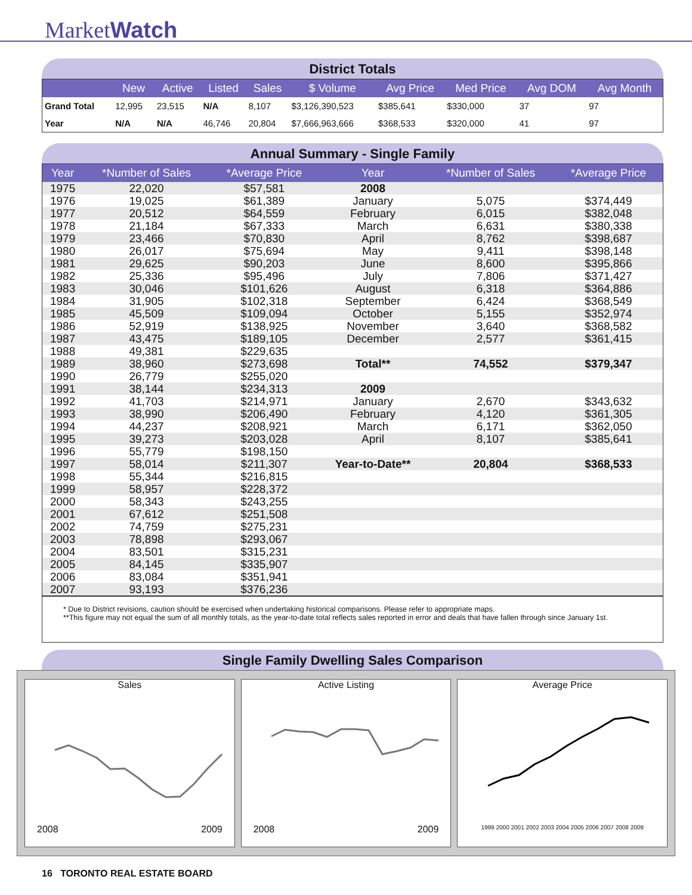MarketWatch
District Totals
| | New | Active | Listed | Sales | $ Volume | Avg Price | Med Price | Avg DOM | Avg Month |
| --- | --- | --- | --- | --- | --- | --- | --- | --- | --- |
| Grand Total | 12,995 | 23,515 | N/A | 8,107 | $3,126,390,523 | $385,641 | $330,000 | 37 | 97 |
| Year | N/A | N/A | 46,746 | 20,804 | $7,666,963,666 | $368,533 | $320,000 | 41 | 97 |
Annual Summary - Single Family
| Year | *Number of Sales | *Average Price | Year | *Number of Sales | *Average Price |
| --- | --- | --- | --- | --- | --- |
| 1975 | 22,020 | $57,581 | 2008 | | |
| 1976 | 19,025 | $61,389 | January | 5,075 | $374,449 |
| 1977 | 20,512 | $64,559 | February | 6,015 | $382,048 |
| 1978 | 21,184 | $67,333 | March | 6,631 | $380,338 |
| 1979 | 23,466 | $70,830 | April | 8,762 | $398,687 |
| 1980 | 26,017 | $75,694 | May | 9,411 | $398,148 |
| 1981 | 29,625 | $90,203 | June | 8,600 | $395,866 |
| 1982 | 25,336 | $95,496 | July | 7,806 | $371,427 |
| 1983 | 30,046 | $101,626 | August | 6,318 | $364,886 |
| 1984 | 31,905 | $102,318 | September | 6,424 | $368,549 |
| 1985 | 45,509 | $109,094 | October | 5,155 | $352,974 |
| 1986 | 52,919 | $138,925 | November | 3,640 | $368,582 |
| 1987 | 43,475 | $189,105 | December | 2,577 | $361,415 |
| 1988 | 49,381 | $229,635 | | | |
| 1989 | 38,960 | $273,698 | Total** | 74,552 | $379,347 |
| 1990 | 26,779 | $255,020 | | | |
| 1991 | 38,144 | $234,313 | 2009 | | |
| 1992 | 41,703 | $214,971 | January | 2,670 | $343,632 |
| 1993 | 38,990 | $206,490 | February | 4,120 | $361,305 |
| 1994 | 44,237 | $208,921 | March | 6,171 | $362,050 |
| 1995 | 39,273 | $203,028 | April | 8,107 | $385,641 |
| 1996 | 55,779 | $198,150 | | | |
| 1997 | 58,014 | $211,307 | Year-to-Date** | 20,804 | $368,533 |
| 1998 | 55,344 | $216,815 | | | |
| 1999 | 58,957 | $228,372 | | | |
| 2000 | 58,343 | $243,255 | | | |
| 2001 | 67,612 | $251,508 | | | |
| 2002 | 74,759 | $275,231 | | | |
| 2003 | 78,898 | $293,067 | | | |
| 2004 | 83,501 | $315,231 | | | |
| 2005 | 84,145 | $335,907 | | | |
| 2006 | 83,084 | $351,941 | | | |
| 2007 | 93,193 | $376,236 | | | |
* Due to District revisions, caution should be exercised when undertaking historical comparisons. Please refer to appropriate maps.
**This figure may not equal the sum of all monthly totals, as the year-to-date total reflects sales reported in error and deals that have fallen through since January 1st.
Single Family Dwelling Sales Comparison
Sales
2008 2009
Active Listing
2008 2009
Average Price
1999 2000 2001 2002 2003 2004 2005 2006 2007 2008 2009
16 TORONTO REAL ESTATE BOARD